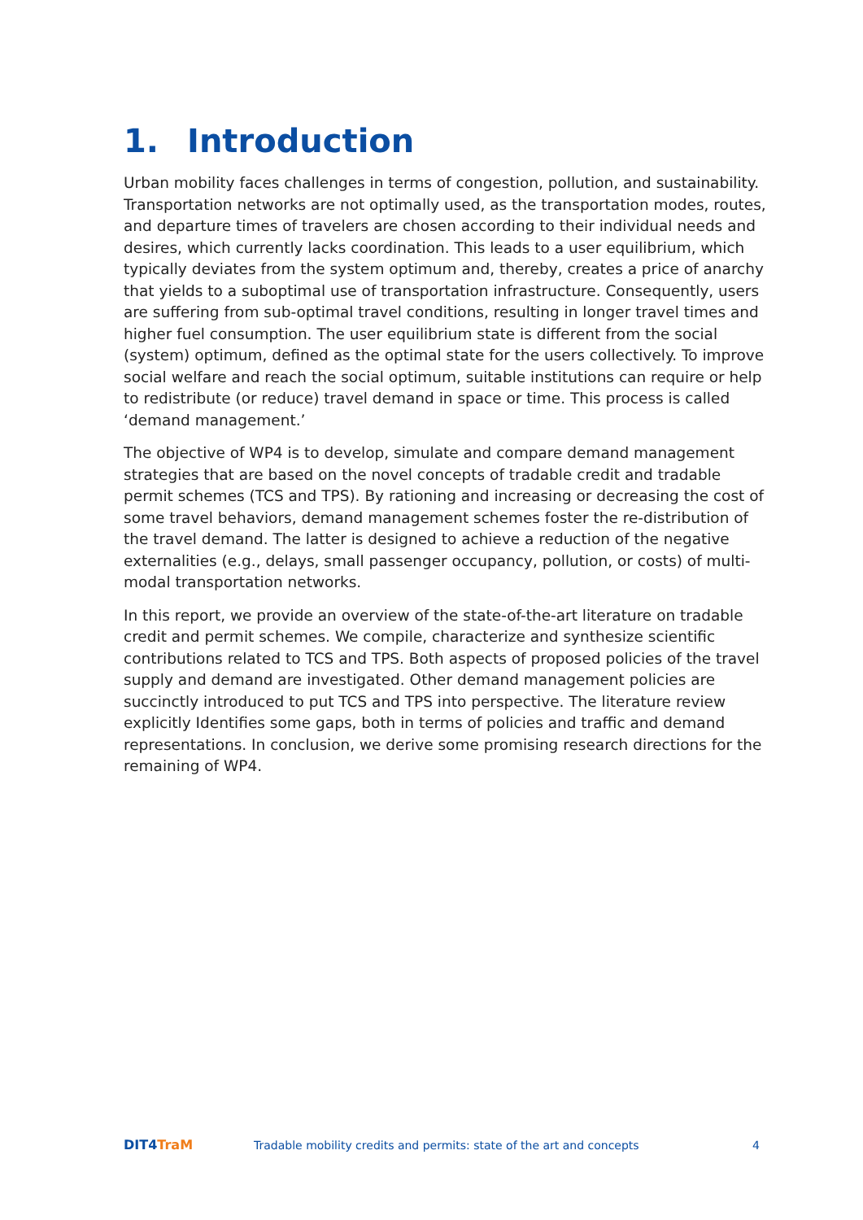1. Introduction
Urban mobility faces challenges in terms of congestion, pollution, and sustainability. Transportation networks are not optimally used, as the transportation modes, routes, and departure times of travelers are chosen according to their individual needs and desires, which currently lacks coordination. This leads to a user equilibrium, which typically deviates from the system optimum and, thereby, creates a price of anarchy that yields to a suboptimal use of transportation infrastructure. Consequently, users are suffering from sub-optimal travel conditions, resulting in longer travel times and higher fuel consumption. The user equilibrium state is different from the social (system) optimum, defined as the optimal state for the users collectively. To improve social welfare and reach the social optimum, suitable institutions can require or help to redistribute (or reduce) travel demand in space or time. This process is called ‘demand management.’
The objective of WP4 is to develop, simulate and compare demand management strategies that are based on the novel concepts of tradable credit and tradable permit schemes (TCS and TPS). By rationing and increasing or decreasing the cost of some travel behaviors, demand management schemes foster the re-distribution of the travel demand. The latter is designed to achieve a reduction of the negative externalities (e.g., delays, small passenger occupancy, pollution, or costs) of multi-modal transportation networks.
In this report, we provide an overview of the state-of-the-art literature on tradable credit and permit schemes. We compile, characterize and synthesize scientific contributions related to TCS and TPS. Both aspects of proposed policies of the travel supply and demand are investigated. Other demand management policies are succinctly introduced to put TCS and TPS into perspective. The literature review explicitly Identifies some gaps, both in terms of policies and traffic and demand representations. In conclusion, we derive some promising research directions for the remaining of WP4.
DIT4 TraM
Tradable mobility credits and permits: state of the art and concepts
4